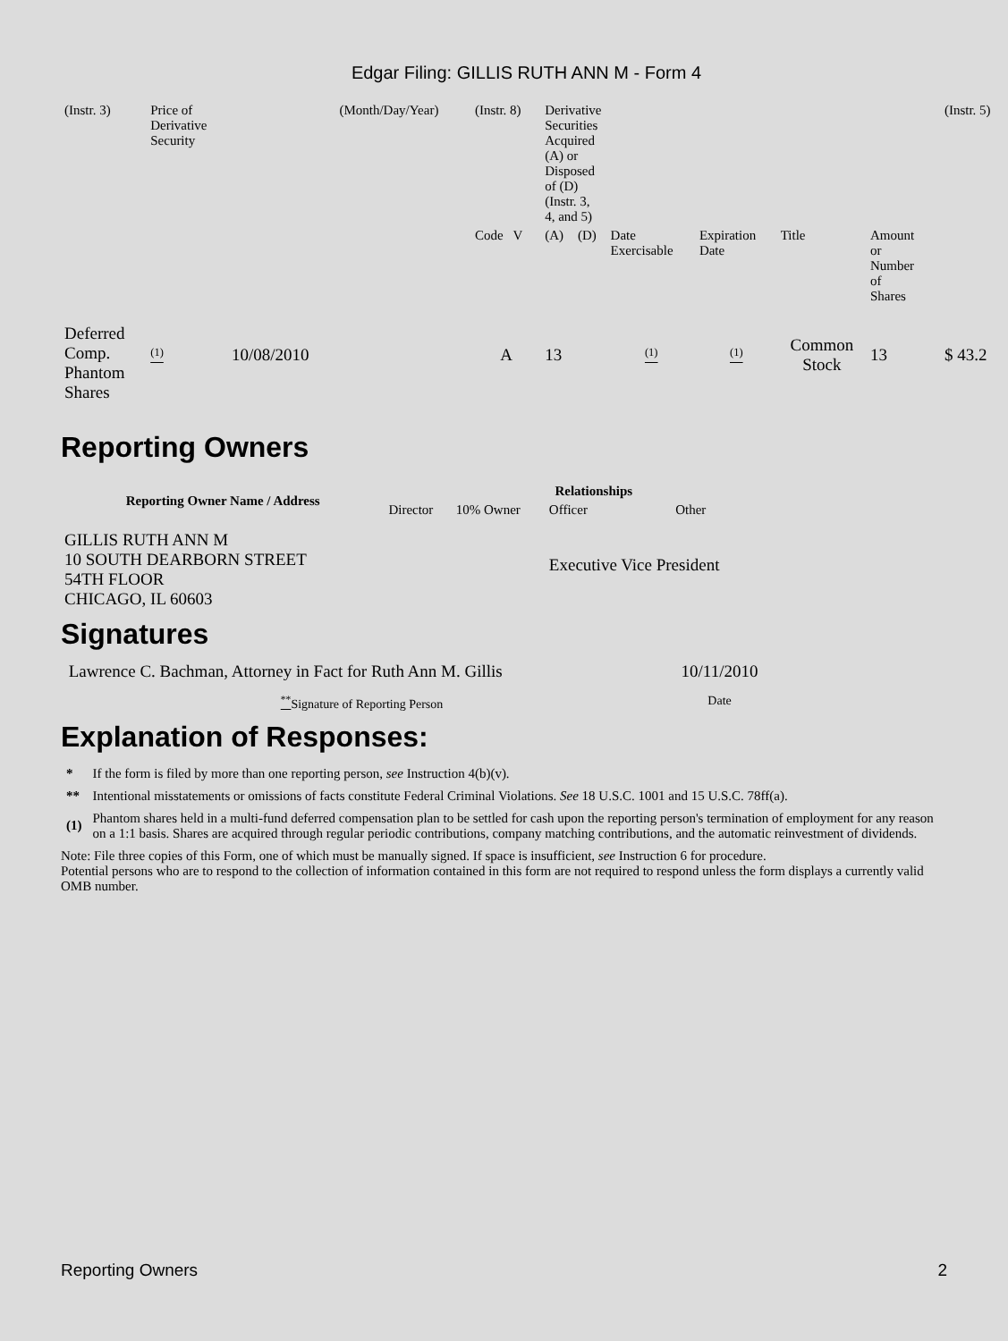Edgar Filing: GILLIS RUTH ANN M - Form 4
| (Instr. 3) | Price of Derivative Security | | (Month/Day/Year) | (Instr. 8) | Derivative Securities Acquired (A) or Disposed of (D) (Instr. 3, 4, and 5) | | | | | | | (Instr. 5) |
| | | | | Code V | (A) | (D) | Date Exercisable | Expiration Date | Title | Amount or Number of Shares | | |
| Deferred Comp. Phantom Shares | <sup>(1)</sup> | 10/08/2010 | | A | 13 | | <sup>(1)</sup> | <sup>(1)</sup> | Common Stock | 13 | | $ 43.2 |
Reporting Owners
| Reporting Owner Name / Address | Relationships | | | |
| --- | --- | --- | --- | --- |
| | Director | 10% Owner | Officer | Other |
| GILLIS RUTH ANN M 10 SOUTH DEARBORN STREET 54TH FLOOR CHICAGO, IL 60603 | | | Executive Vice President | |
Signatures
| Lawrence C. Bachman, Attorney in Fact for Ruth Ann M. Gillis | 10/11/2010 |
| <sup>**</sup> Signature of Reporting Person | Date |
Explanation of Responses:
| * | If the form is filed by more than one reporting person, see Instruction 4(b)(v). |
| ** | Intentional misstatements or omissions of facts constitute Federal Criminal Violations. See 18 U.S.C. 1001 and 15 U.S.C. 78ff(a). |
| (1) | Phantom shares held in a multi-fund deferred compensation plan to be settled for cash upon the reporting person's termination of employment for any reason on a 1:1 basis. Shares are acquired through regular periodic contributions, company matching contributions, and the automatic reinvestment of dividends. |
Note: File three copies of this Form, one of which must be manually signed. If space is insufficient, see Instruction 6 for procedure.
Potential persons who are to respond to the collection of information contained in this form are not required to respond unless the form displays a currently valid OMB number.
Reporting Owners 2